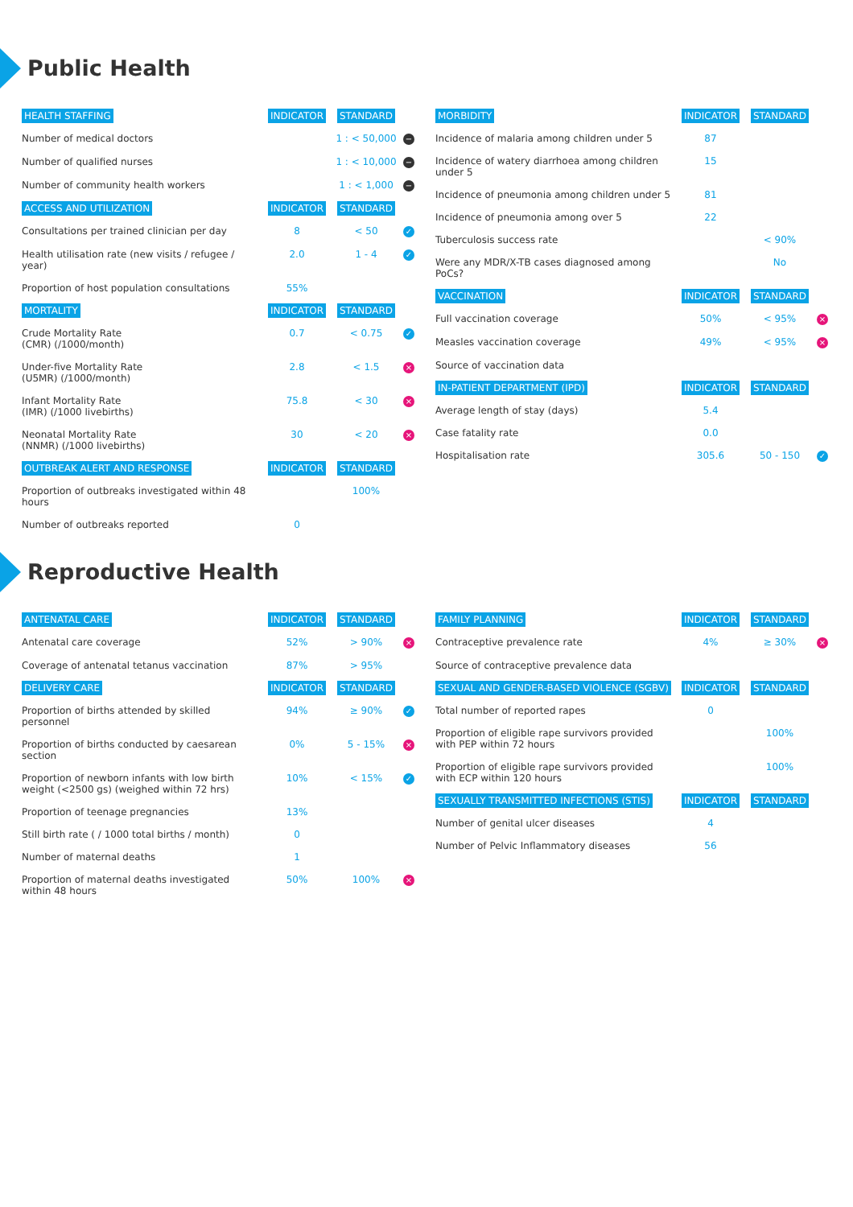Public Health
| HEALTH STAFFING | INDICATOR | STANDARD | |
| Number of medical doctors | | 1 : < 50,000 | − |
| Number of qualified nurses | | 1 : < 10,000 | − |
| Number of community health workers | | 1 : < 1,000 | − |
| ACCESS AND UTILIZATION | INDICATOR | STANDARD | |
| Consultations per trained clinician per day | 8 | < 50 | ✓ |
| Health utilisation rate (new visits / refugee / year) | 2.0 | 1 - 4 | ✓ |
| Proportion of host population consultations | 55% | | |
| MORTALITY | INDICATOR | STANDARD | |
| Crude Mortality Rate (CMR) (/1000/month) | 0.7 | < 0.75 | ✓ |
| Under-five Mortality Rate (U5MR) (/1000/month) | 2.8 | < 1.5 | × |
| Infant Mortality Rate (IMR) (/1000 livebirths) | 75.8 | < 30 | × |
| Neonatal Mortality Rate (NNMR) (/1000 livebirths) | 30 | < 20 | × |
| OUTBREAK ALERT AND RESPONSE | INDICATOR | STANDARD | |
| Proportion of outbreaks investigated within 48 hours | | 100% | |
| Number of outbreaks reported | 0 | | |
| MORBIDITY | INDICATOR | STANDARD | |
| Incidence of malaria among children under 5 | 87 | | |
| Incidence of watery diarrhoea among children under 5 | 15 | | |
| Incidence of pneumonia among children under 5 | 81 | | |
| Incidence of pneumonia among over 5 | 22 | | |
| Tuberculosis success rate | | < 90% | |
| Were any MDR/X-TB cases diagnosed among PoCs? | | No | |
| VACCINATION | INDICATOR | STANDARD | |
| Full vaccination coverage | 50% | < 95% | × |
| Measles vaccination coverage | 49% | < 95% | × |
| Source of vaccination data | | | |
| IN-PATIENT DEPARTMENT (IPD) | INDICATOR | STANDARD | |
| Average length of stay (days) | 5.4 | | |
| Case fatality rate | 0.0 | | |
| Hospitalisation rate | 305.6 | 50 - 150 | ✓ |
Reproductive Health
| ANTENATAL CARE | INDICATOR | STANDARD | |
| Antenatal care coverage | 52% | > 90% | × |
| Coverage of antenatal tetanus vaccination | 87% | > 95% | |
| DELIVERY CARE | INDICATOR | STANDARD | |
| Proportion of births attended by skilled personnel | 94% | ≥ 90% | ✓ |
| Proportion of births conducted by caesarean section | 0% | 5 - 15% | × |
| Proportion of newborn infants with low birth weight (<2500 gs) (weighed within 72 hrs) | 10% | < 15% | ✓ |
| Proportion of teenage pregnancies | 13% | | |
| Still birth rate ( / 1000 total births / month) | 0 | | |
| Number of maternal deaths | 1 | | |
| Proportion of maternal deaths investigated within 48 hours | 50% | 100% | × |
| FAMILY PLANNING | INDICATOR | STANDARD | |
| Contraceptive prevalence rate | 4% | ≥ 30% | × |
| Source of contraceptive prevalence data | | | |
| SEXUAL AND GENDER-BASED VIOLENCE (SGBV) | INDICATOR | STANDARD | |
| Total number of reported rapes | 0 | | |
| Proportion of eligible rape survivors provided with PEP within 72 hours | | 100% | |
| Proportion of eligible rape survivors provided with ECP within 120 hours | | 100% | |
| SEXUALLY TRANSMITTED INFECTIONS (STIS) | INDICATOR | STANDARD | |
| Number of genital ulcer diseases | 4 | | |
| Number of Pelvic Inflammatory diseases | 56 | | |